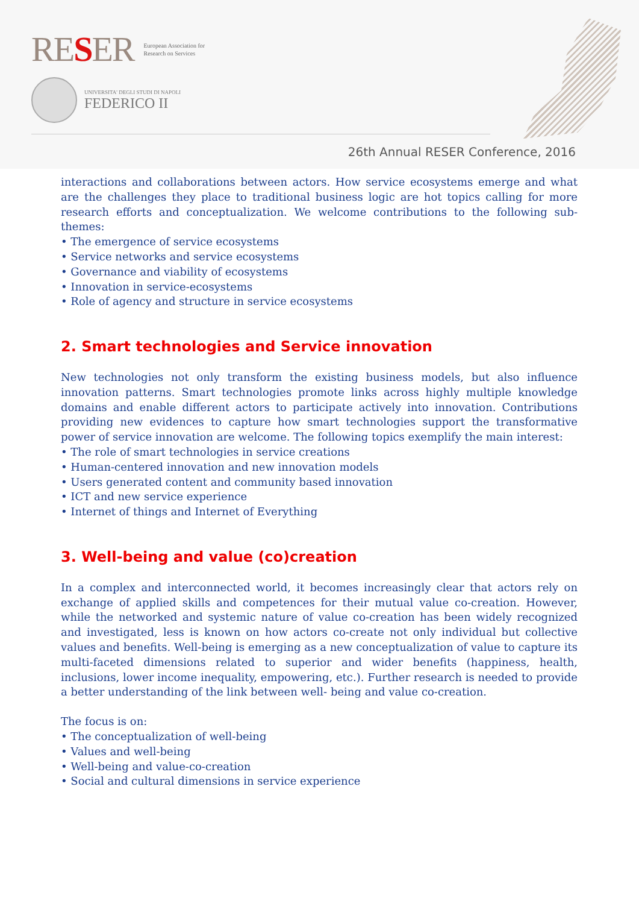RESER
European Association for
Research on Services
UNIVERSITA' DEGLI STUDI DI NAPOLI
FEDERICO II
26th Annual RESER Conference, 2016
interactions and collaborations between actors. How service ecosystems emerge and what are the challenges they place to traditional business logic are hot topics calling for more research efforts and conceptualization. We welcome contributions to the following sub-themes:
• The emergence of service ecosystems
• Service networks and service ecosystems
• Governance and viability of ecosystems
• Innovation in service-ecosystems
• Role of agency and structure in service ecosystems
2. Smart technologies and Service innovation
New technologies not only transform the existing business models, but also influence innovation patterns. Smart technologies promote links across highly multiple knowledge domains and enable different actors to participate actively into innovation. Contributions providing new evidences to capture how smart technologies support the transformative power of service innovation are welcome. The following topics exemplify the main interest:
• The role of smart technologies in service creations
• Human-centered innovation and new innovation models
• Users generated content and community based innovation
• ICT and new service experience
• Internet of things and Internet of Everything
3. Well-being and value (co)creation
In a complex and interconnected world, it becomes increasingly clear that actors rely on exchange of applied skills and competences for their mutual value co-creation. However, while the networked and systemic nature of value co-creation has been widely recognized and investigated, less is known on how actors co-create not only individual but collective values and benefits. Well-being is emerging as a new conceptualization of value to capture its multi-faceted dimensions related to superior and wider benefits (happiness, health, inclusions, lower income inequality, empowering, etc.). Further research is needed to provide a better understanding of the link between well- being and value co-creation.
The focus is on:
• The conceptualization of well-being
• Values and well-being
• Well-being and value-co-creation
• Social and cultural dimensions in service experience